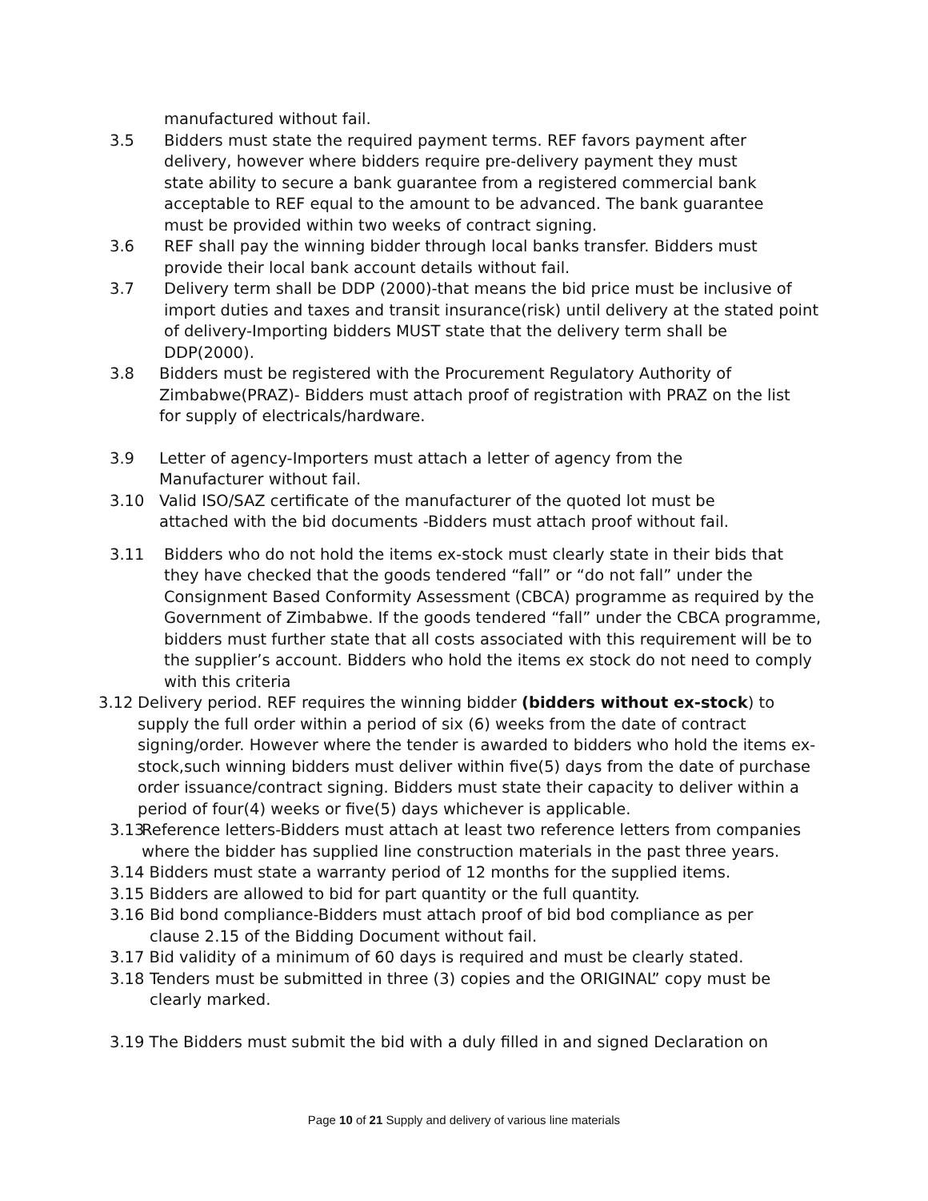manufactured without fail.
3.5 Bidders must state the required payment terms. REF favors payment after delivery, however where bidders require pre-delivery payment they must state ability to secure a bank guarantee from a registered commercial bank acceptable to REF equal to the amount to be advanced. The bank guarantee must be provided within two weeks of contract signing.
3.6 REF shall pay the winning bidder through local banks transfer. Bidders must provide their local bank account details without fail.
3.7 Delivery term shall be DDP (2000)-that means the bid price must be inclusive of import duties and taxes and transit insurance(risk) until delivery at the stated point of delivery-Importing bidders MUST state that the delivery term shall be DDP(2000).
3.8 Bidders must be registered with the Procurement Regulatory Authority of Zimbabwe(PRAZ)- Bidders must attach proof of registration with PRAZ on the list for supply of electricals/hardware.
3.9 Letter of agency-Importers must attach a letter of agency from the Manufacturer without fail.
3.10 Valid ISO/SAZ certificate of the manufacturer of the quoted lot must be attached with the bid documents -Bidders must attach proof without fail.
3.11 Bidders who do not hold the items ex-stock must clearly state in their bids that they have checked that the goods tendered “fall” or “do not fall” under the Consignment Based Conformity Assessment (CBCA) programme as required by the Government of Zimbabwe. If the goods tendered “fall” under the CBCA programme, bidders must further state that all costs associated with this requirement will be to the supplier’s account. Bidders who hold the items ex stock do not need to comply with this criteria
3.12 Delivery period. REF requires the winning bidder (bidders without ex-stock) to supply the full order within a period of six (6) weeks from the date of contract signing/order. However where the tender is awarded to bidders who hold the items ex-stock,such winning bidders must deliver within five(5) days from the date of purchase order issuance/contract signing. Bidders must state their capacity to deliver within a period of four(4) weeks or five(5) days whichever is applicable.
3.13 Reference letters-Bidders must attach at least two reference letters from companies where the bidder has supplied line construction materials in the past three years.
3.14 Bidders must state a warranty period of 12 months for the supplied items.
3.15 Bidders are allowed to bid for part quantity or the full quantity.
3.16 Bid bond compliance-Bidders must attach proof of bid bod compliance as per clause 2.15 of the Bidding Document without fail.
3.17 Bid validity of a minimum of 60 days is required and must be clearly stated.
3.18 Tenders must be submitted in three (3) copies and the ORIGINAL” copy must be clearly marked.
3.19 The Bidders must submit the bid with a duly filled in and signed Declaration on
Page 10 of 21 Supply and delivery of various line materials